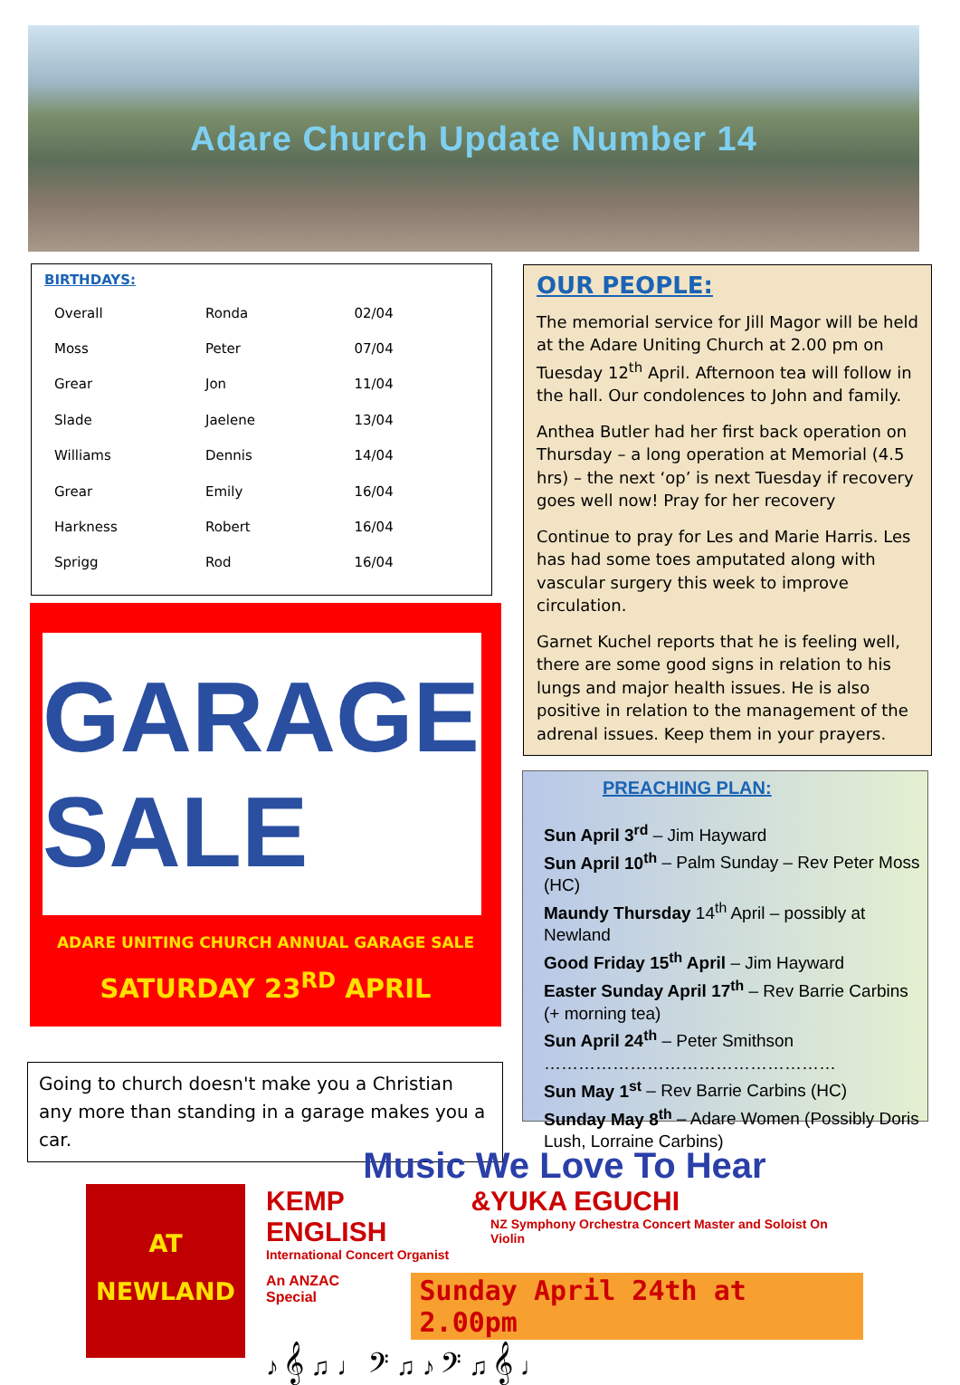Adare Church Update Number 14
BIRTHDAYS:
| Overall | Ronda | 02/04 |
| Moss | Peter | 07/04 |
| Grear | Jon | 11/04 |
| Slade | Jaelene | 13/04 |
| Williams | Dennis | 14/04 |
| Grear | Emily | 16/04 |
| Harkness | Robert | 16/04 |
| Sprigg | Rod | 16/04 |
GARAGE SALE
ADARE UNITING CHURCH ANNUAL GARAGE SALE
SATURDAY 23<sup>RD</sup> APRIL
Going to church doesn't make you a Christian any more than standing in a garage makes you a car.
OUR PEOPLE:
The memorial service for Jill Magor will be held at the Adare Uniting Church at 2.00 pm on Tuesday 12<sup>th</sup> April. Afternoon tea will follow in the hall. Our condolences to John and family.
Anthea Butler had her first back operation on Thursday – a long operation at Memorial (4.5 hrs) – the next ‘op’ is next Tuesday if recovery goes well now! Pray for her recovery
Continue to pray for Les and Marie Harris. Les has had some toes amputated along with vascular surgery this week to improve circulation.
Garnet Kuchel reports that he is feeling well, there are some good signs in relation to his lungs and major health issues. He is also positive in relation to the management of the adrenal issues. Keep them in your prayers.
PREACHING PLAN:
Sun April 3<sup>rd</sup> – Jim Hayward
Sun April 10<sup>th</sup> – Palm Sunday – Rev Peter Moss (HC)
Maundy Thursday 14<sup>th</sup> April – possibly at Newland
Good Friday 15<sup>th</sup> April – Jim Hayward
Easter Sunday April 17<sup>th</sup> – Rev Barrie Carbins (+ morning tea)
Sun April 24<sup>th</sup> – Peter Smithson
……………………………………………
Sun May 1<sup>st</sup> – Rev Barrie Carbins (HC)
Sunday May 8<sup>th</sup> – Adare Women (Possibly Doris Lush, Lorraine Carbins)
AT
NEWLAND
Music We Love To Hear
KEMP ENGLISH
International Concert Organist
& YUKA EGUCHI
NZ Symphony Orchestra Concert Master and Soloist On Violin
An ANZAC Special
Sunday April 24th at 2.00pm
♪ 𝄞 ♫ ♩ 𝄢 ♫ ♪ 𝄢 ♫ 𝄞 ♩